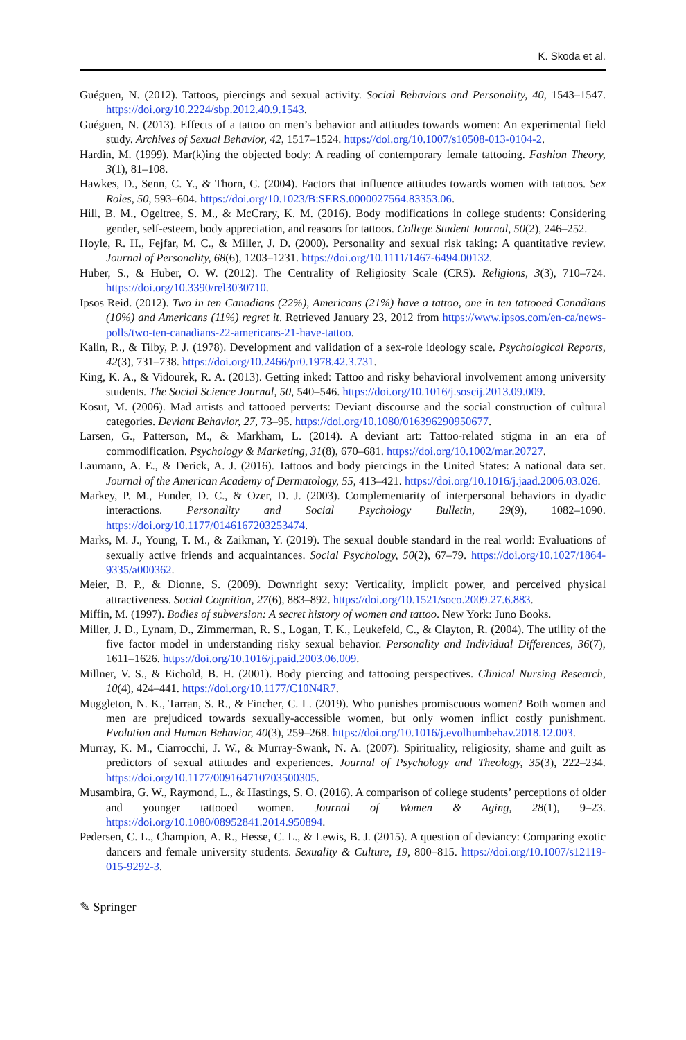K. Skoda et al.
Guéguen, N. (2012). Tattoos, piercings and sexual activity. Social Behaviors and Personality, 40, 1543–1547. https://doi.org/10.2224/sbp.2012.40.9.1543.
Guéguen, N. (2013). Effects of a tattoo on men’s behavior and attitudes towards women: An experimental field study. Archives of Sexual Behavior, 42, 1517–1524. https://doi.org/10.1007/s10508-013-0104-2.
Hardin, M. (1999). Mar(k)ing the objected body: A reading of contemporary female tattooing. Fashion Theory, 3(1), 81–108.
Hawkes, D., Senn, C. Y., & Thorn, C. (2004). Factors that influence attitudes towards women with tattoos. Sex Roles, 50, 593–604. https://doi.org/10.1023/B:SERS.0000027564.83353.06.
Hill, B. M., Ogeltree, S. M., & McCrary, K. M. (2016). Body modifications in college students: Considering gender, self-esteem, body appreciation, and reasons for tattoos. College Student Journal, 50(2), 246–252.
Hoyle, R. H., Fejfar, M. C., & Miller, J. D. (2000). Personality and sexual risk taking: A quantitative review. Journal of Personality, 68(6), 1203–1231. https://doi.org/10.1111/1467-6494.00132.
Huber, S., & Huber, O. W. (2012). The Centrality of Religiosity Scale (CRS). Religions, 3(3), 710–724. https://doi.org/10.3390/rel3030710.
Ipsos Reid. (2012). Two in ten Canadians (22%), Americans (21%) have a tattoo, one in ten tattooed Canadians (10%) and Americans (11%) regret it. Retrieved January 23, 2012 from https://www.ipsos.com/en-ca/news-polls/two-ten-canadians-22-americans-21-have-tattoo.
Kalin, R., & Tilby, P. J. (1978). Development and validation of a sex-role ideology scale. Psychological Reports, 42(3), 731–738. https://doi.org/10.2466/pr0.1978.42.3.731.
King, K. A., & Vidourek, R. A. (2013). Getting inked: Tattoo and risky behavioral involvement among university students. The Social Science Journal, 50, 540–546. https://doi.org/10.1016/j.soscij.2013.09.009.
Kosut, M. (2006). Mad artists and tattooed perverts: Deviant discourse and the social construction of cultural categories. Deviant Behavior, 27, 73–95. https://doi.org/10.1080/016396290950677.
Larsen, G., Patterson, M., & Markham, L. (2014). A deviant art: Tattoo-related stigma in an era of commodification. Psychology & Marketing, 31(8), 670–681. https://doi.org/10.1002/mar.20727.
Laumann, A. E., & Derick, A. J. (2016). Tattoos and body piercings in the United States: A national data set. Journal of the American Academy of Dermatology, 55, 413–421. https://doi.org/10.1016/j.jaad.2006.03.026.
Markey, P. M., Funder, D. C., & Ozer, D. J. (2003). Complementarity of interpersonal behaviors in dyadic interactions. Personality and Social Psychology Bulletin, 29(9), 1082–1090. https://doi.org/10.1177/0146167203253474.
Marks, M. J., Young, T. M., & Zaikman, Y. (2019). The sexual double standard in the real world: Evaluations of sexually active friends and acquaintances. Social Psychology, 50(2), 67–79. https://doi.org/10.1027/1864-9335/a000362.
Meier, B. P., & Dionne, S. (2009). Downright sexy: Verticality, implicit power, and perceived physical attractiveness. Social Cognition, 27(6), 883–892. https://doi.org/10.1521/soco.2009.27.6.883.
Miffin, M. (1997). Bodies of subversion: A secret history of women and tattoo. New York: Juno Books.
Miller, J. D., Lynam, D., Zimmerman, R. S., Logan, T. K., Leukefeld, C., & Clayton, R. (2004). The utility of the five factor model in understanding risky sexual behavior. Personality and Individual Differences, 36(7), 1611–1626. https://doi.org/10.1016/j.paid.2003.06.009.
Millner, V. S., & Eichold, B. H. (2001). Body piercing and tattooing perspectives. Clinical Nursing Research, 10(4), 424–441. https://doi.org/10.1177/C10N4R7.
Muggleton, N. K., Tarran, S. R., & Fincher, C. L. (2019). Who punishes promiscuous women? Both women and men are prejudiced towards sexually-accessible women, but only women inflict costly punishment. Evolution and Human Behavior, 40(3), 259–268. https://doi.org/10.1016/j.evolhumbehav.2018.12.003.
Murray, K. M., Ciarrocchi, J. W., & Murray-Swank, N. A. (2007). Spirituality, religiosity, shame and guilt as predictors of sexual attitudes and experiences. Journal of Psychology and Theology, 35(3), 222–234. https://doi.org/10.1177/009164710703500305.
Musambira, G. W., Raymond, L., & Hastings, S. O. (2016). A comparison of college students’ perceptions of older and younger tattooed women. Journal of Women & Aging, 28(1), 9–23. https://doi.org/10.1080/08952841.2014.950894.
Pedersen, C. L., Champion, A. R., Hesse, C. L., & Lewis, B. J. (2015). A question of deviancy: Comparing exotic dancers and female university students. Sexuality & Culture, 19, 800–815. https://doi.org/10.1007/s12119-015-9292-3.
✎ Springer